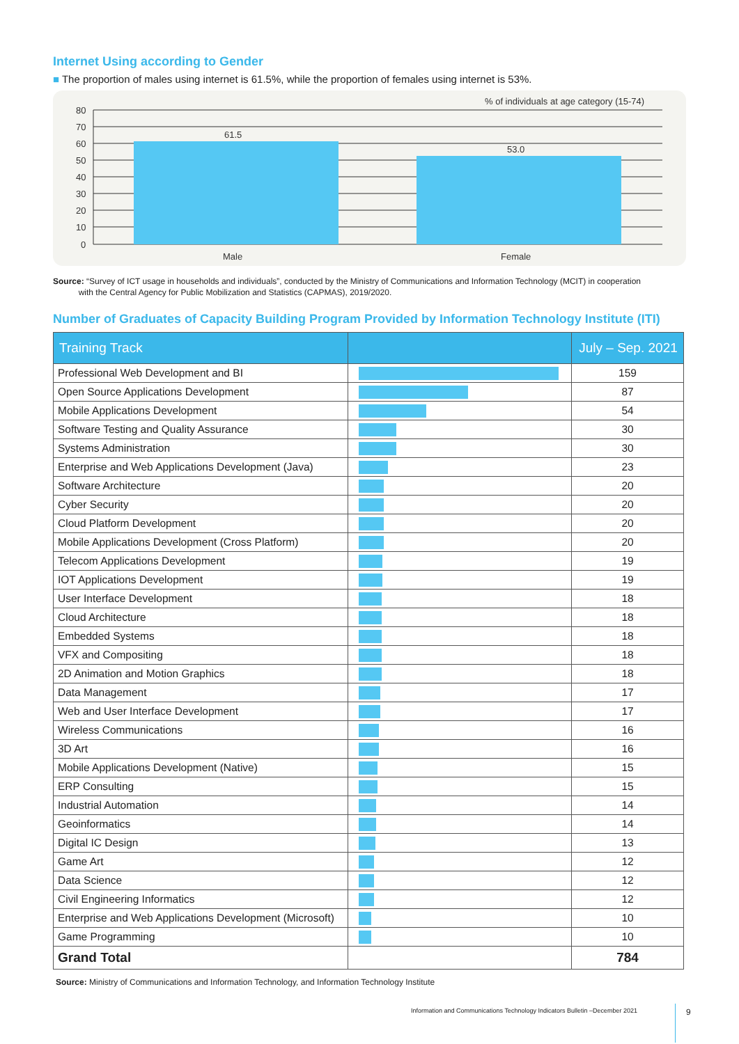Internet Using according to Gender
■ The proportion of males using internet is 61.5%, while the proportion of females using internet is 53%.
% of individuals at age category (15-74)
80
70
60
50
40
30
20
10
0
61.5
53.0
Male
Female
Source: “Survey of ICT usage in households and individuals”, conducted by the Ministry of Communications and Information Technology (MCIT) in cooperation
with the Central Agency for Public Mobilization and Statistics (CAPMAS), 2019/2020.
Number of Graduates of Capacity Building Program Provided by Information Technology Institute (ITI)
| Training Track | | July – Sep. 2021 |
| --- | --- | --- |
| Professional Web Development and BI | | 159 |
| Open Source Applications Development | | 87 |
| Mobile Applications Development | | 54 |
| Software Testing and Quality Assurance | | 30 |
| Systems Administration | | 30 |
| Enterprise and Web Applications Development (Java) | | 23 |
| Software Architecture | | 20 |
| Cyber Security | | 20 |
| Cloud Platform Development | | 20 |
| Mobile Applications Development (Cross Platform) | | 20 |
| Telecom Applications Development | | 19 |
| IOT Applications Development | | 19 |
| User Interface Development | | 18 |
| Cloud Architecture | | 18 |
| Embedded Systems | | 18 |
| VFX and Compositing | | 18 |
| 2D Animation and Motion Graphics | | 18 |
| Data Management | | 17 |
| Web and User Interface Development | | 17 |
| Wireless Communications | | 16 |
| 3D Art | | 16 |
| Mobile Applications Development (Native) | | 15 |
| ERP Consulting | | 15 |
| Industrial Automation | | 14 |
| Geoinformatics | | 14 |
| Digital IC Design | | 13 |
| Game Art | | 12 |
| Data Science | | 12 |
| Civil Engineering Informatics | | 12 |
| Enterprise and Web Applications Development (Microsoft) | | 10 |
| Game Programming | | 10 |
| Grand Total | | 784 |
Source: Ministry of Communications and Information Technology, and Information Technology Institute
Information and Communications Technology Indicators Bulletin –December 2021
9